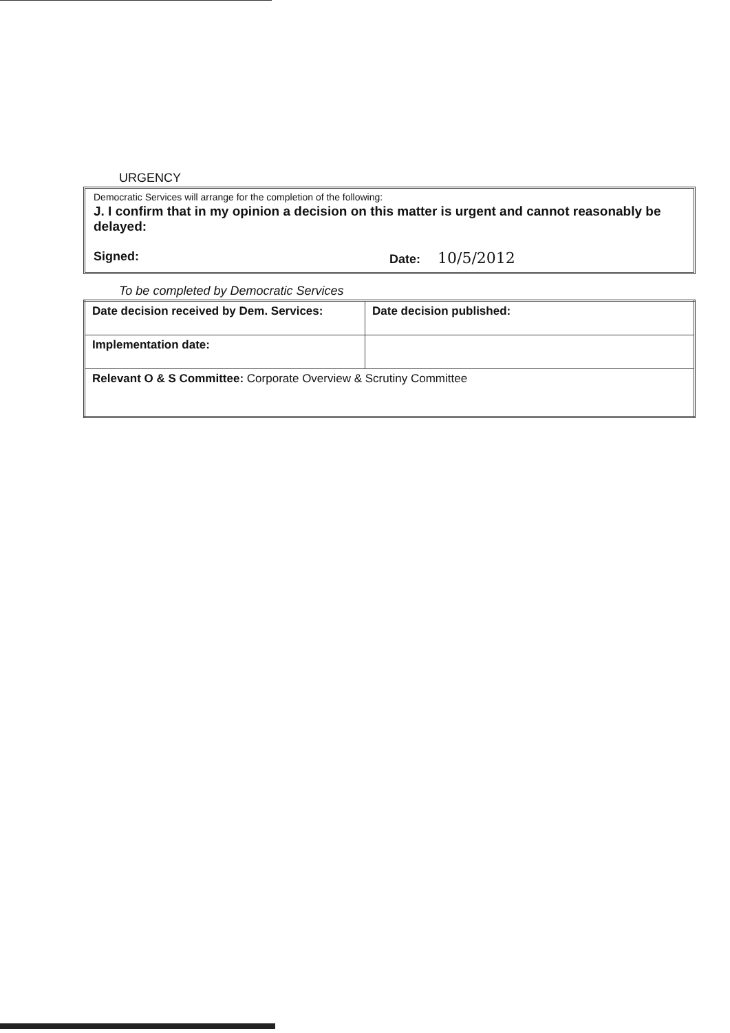URGENCY
Democratic Services will arrange for the completion of the following:
J. I confirm that in my opinion a decision on this matter is urgent and cannot reasonably be delayed:
Signed: Date: 10/5/2012
To be completed by Democratic Services
| Date decision received by Dem. Services: | Date decision published: |
| Implementation date: | |
| Relevant O & S Committee: Corporate Overview & Scrutiny Committee | |